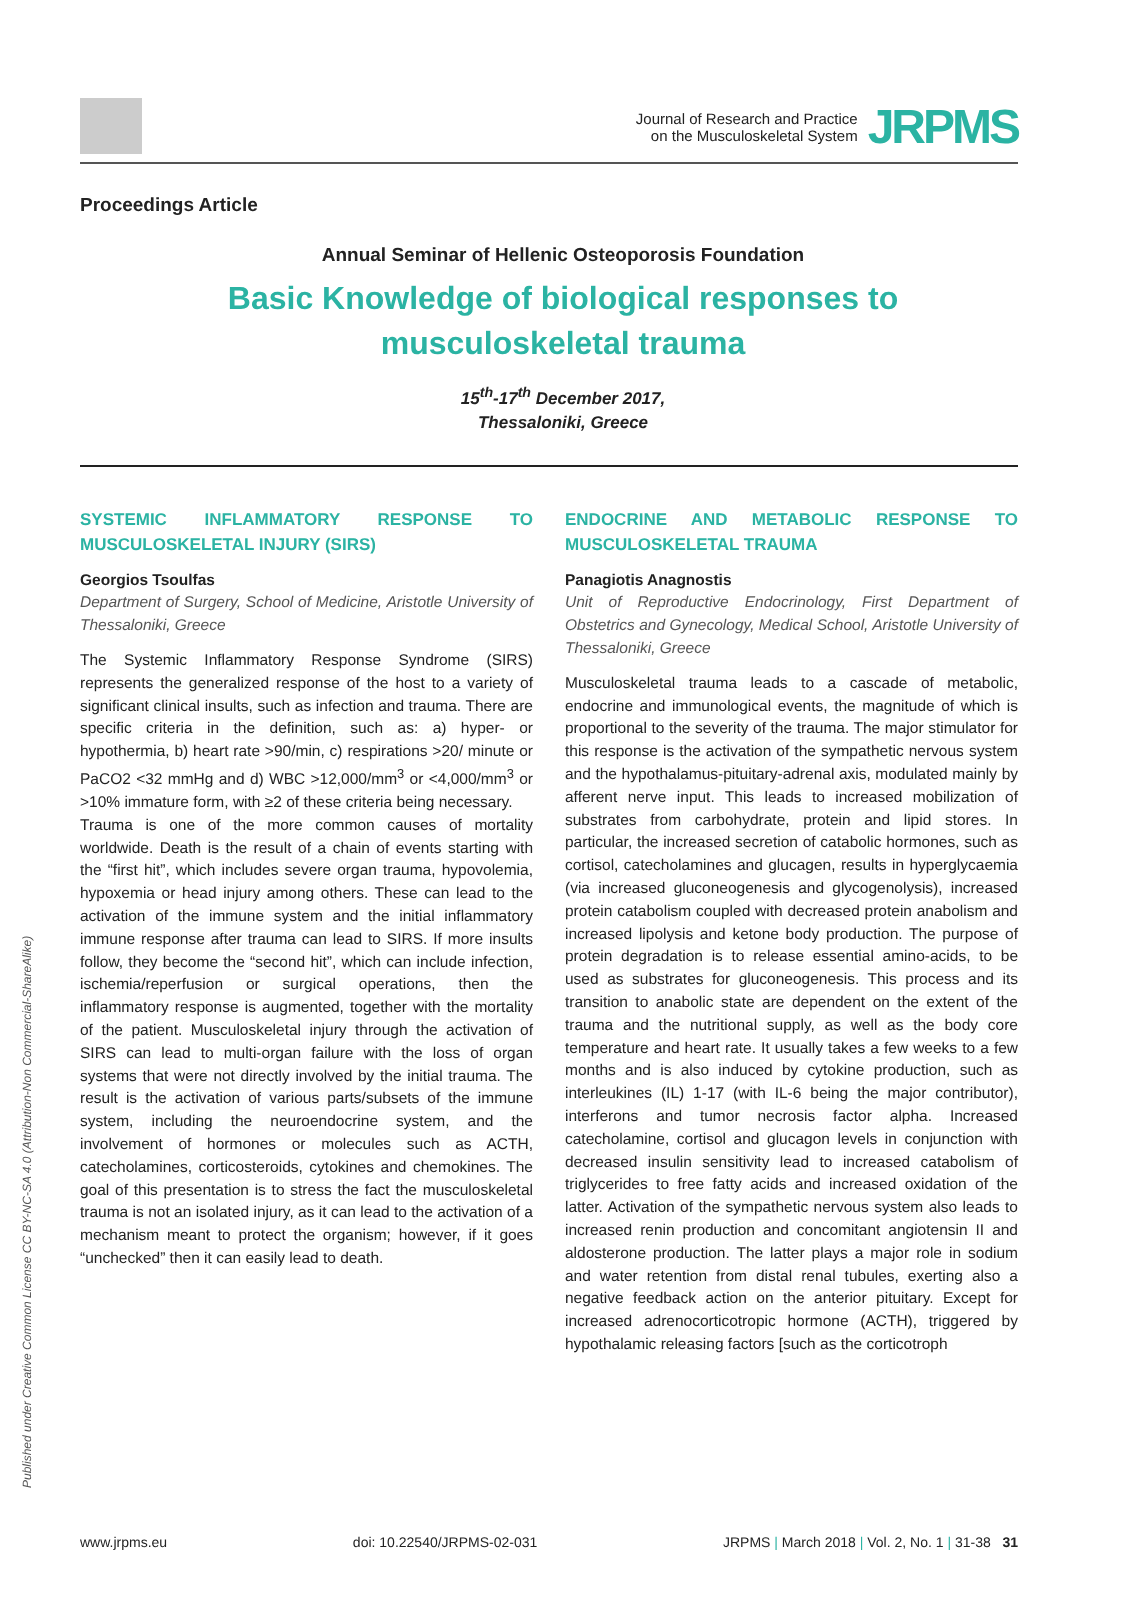Journal of Research and Practice
on the Musculoskeletal System
JRPMS
Proceedings Article
Annual Seminar of Hellenic Osteoporosis Foundation
Basic Knowledge of biological responses to musculoskeletal trauma
15<sup>th</sup>-17<sup>th</sup> December 2017,
Thessaloniki, Greece
SYSTEMIC INFLAMMATORY RESPONSE TO MUSCULOSKELETAL INJURY (SIRS)
Georgios Tsoulfas
Department of Surgery, School of Medicine, Aristotle University of Thessaloniki, Greece
The Systemic Inflammatory Response Syndrome (SIRS) represents the generalized response of the host to a variety of significant clinical insults, such as infection and trauma. There are specific criteria in the definition, such as: a) hyper- or hypothermia, b) heart rate >90/min, c) respirations >20/ minute or PaCO2 <32 mmHg and d) WBC >12,000/mm<sup>3</sup> or <4,000/mm<sup>3</sup> or >10% immature form, with ≥2 of these criteria being necessary.
Trauma is one of the more common causes of mortality worldwide. Death is the result of a chain of events starting with the “first hit”, which includes severe organ trauma, hypovolemia, hypoxemia or head injury among others. These can lead to the activation of the immune system and the initial inflammatory immune response after trauma can lead to SIRS. If more insults follow, they become the “second hit”, which can include infection, ischemia/reperfusion or surgical operations, then the inflammatory response is augmented, together with the mortality of the patient. Musculoskeletal injury through the activation of SIRS can lead to multi-organ failure with the loss of organ systems that were not directly involved by the initial trauma. The result is the activation of various parts/subsets of the immune system, including the neuroendocrine system, and the involvement of hormones or molecules such as ACTH, catecholamines, corticosteroids, cytokines and chemokines. The goal of this presentation is to stress the fact the musculoskeletal trauma is not an isolated injury, as it can lead to the activation of a mechanism meant to protect the organism; however, if it goes “unchecked” then it can easily lead to death.
ENDOCRINE AND METABOLIC RESPONSE TO MUSCULOSKELETAL TRAUMA
Panagiotis Anagnostis
Unit of Reproductive Endocrinology, First Department of Obstetrics and Gynecology, Medical School, Aristotle University of Thessaloniki, Greece
Musculoskeletal trauma leads to a cascade of metabolic, endocrine and immunological events, the magnitude of which is proportional to the severity of the trauma. The major stimulator for this response is the activation of the sympathetic nervous system and the hypothalamus-pituitary-adrenal axis, modulated mainly by afferent nerve input. This leads to increased mobilization of substrates from carbohydrate, protein and lipid stores. In particular, the increased secretion of catabolic hormones, such as cortisol, catecholamines and glucagen, results in hyperglycaemia (via increased gluconeogenesis and glycogenolysis), increased protein catabolism coupled with decreased protein anabolism and increased lipolysis and ketone body production. The purpose of protein degradation is to release essential amino-acids, to be used as substrates for gluconeogenesis. This process and its transition to anabolic state are dependent on the extent of the trauma and the nutritional supply, as well as the body core temperature and heart rate. It usually takes a few weeks to a few months and is also induced by cytokine production, such as interleukines (IL) 1-17 (with IL-6 being the major contributor), interferons and tumor necrosis factor alpha. Increased catecholamine, cortisol and glucagon levels in conjunction with decreased insulin sensitivity lead to increased catabolism of triglycerides to free fatty acids and increased oxidation of the latter. Activation of the sympathetic nervous system also leads to increased renin production and concomitant angiotensin II and aldosterone production. The latter plays a major role in sodium and water retention from distal renal tubules, exerting also a negative feedback action on the anterior pituitary. Except for increased adrenocorticotropic hormone (ACTH), triggered by hypothalamic releasing factors [such as the corticotroph
Published under Creative Common License CC BY-NC-SA 4.0 (Attribution-Non Commercial-ShareAlike)
www.jrpms.eu doi: 10.22540/JRPMS-02-031 JRPMS | March 2018 | Vol. 2, No. 1 | 31-38 31